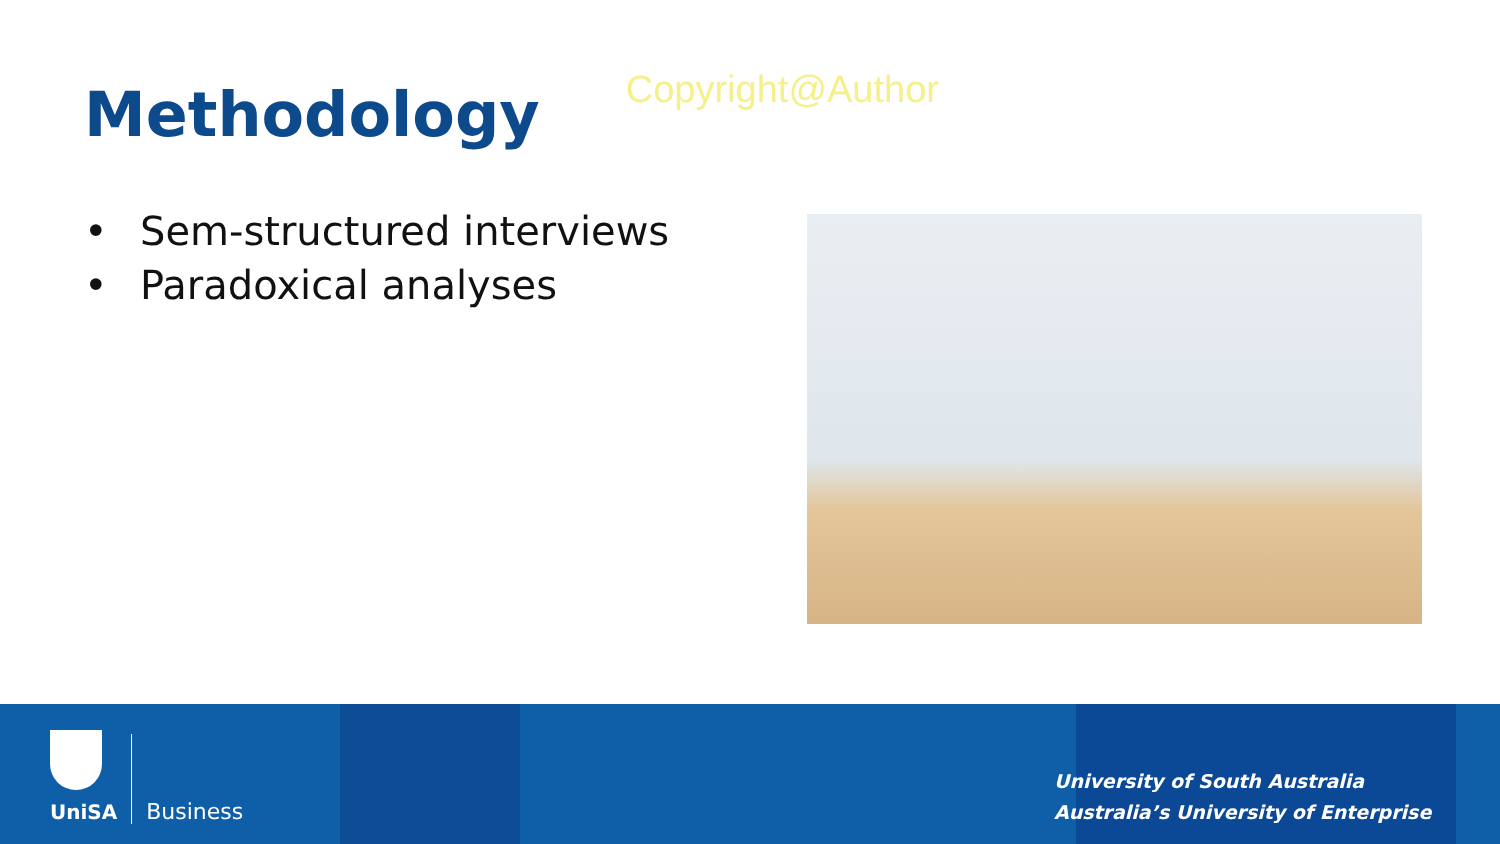Methodology
Copyright@Author
• Sem-structured interviews
• Paradoxical analyses
UniSA
Business
University of South Australia
Australia’s University of Enterprise